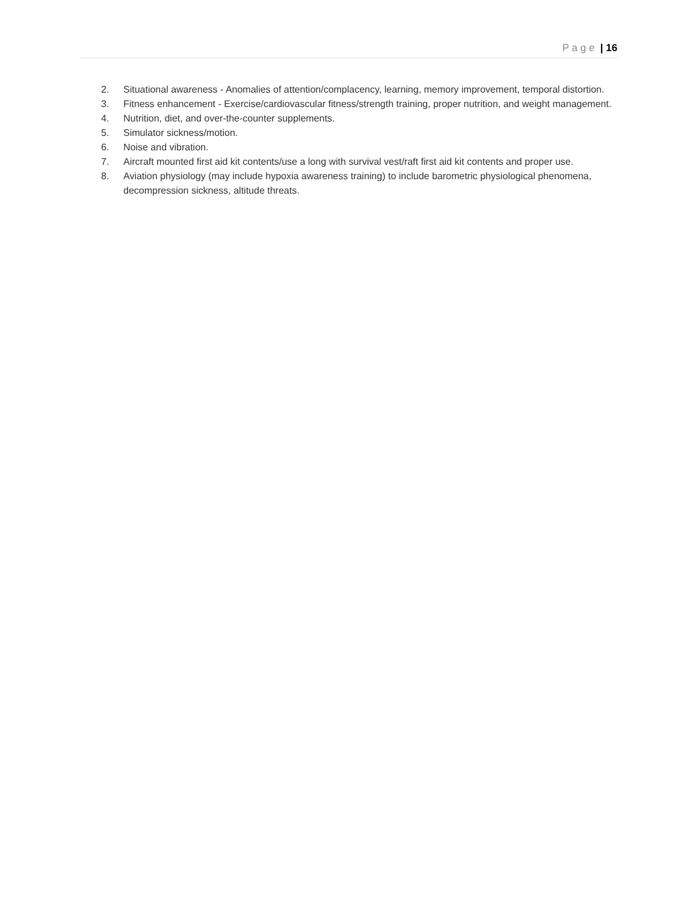P a g e | 16
2. Situational awareness - Anomalies of attention/complacency, learning, memory improvement, temporal distortion.
3. Fitness enhancement - Exercise/cardiovascular fitness/strength training, proper nutrition, and weight management.
4. Nutrition, diet, and over-the-counter supplements.
5. Simulator sickness/motion.
6. Noise and vibration.
7. Aircraft mounted first aid kit contents/use a long with survival vest/raft first aid kit contents and proper use.
8. Aviation physiology (may include hypoxia awareness training) to include barometric physiological phenomena, decompression sickness, altitude threats.